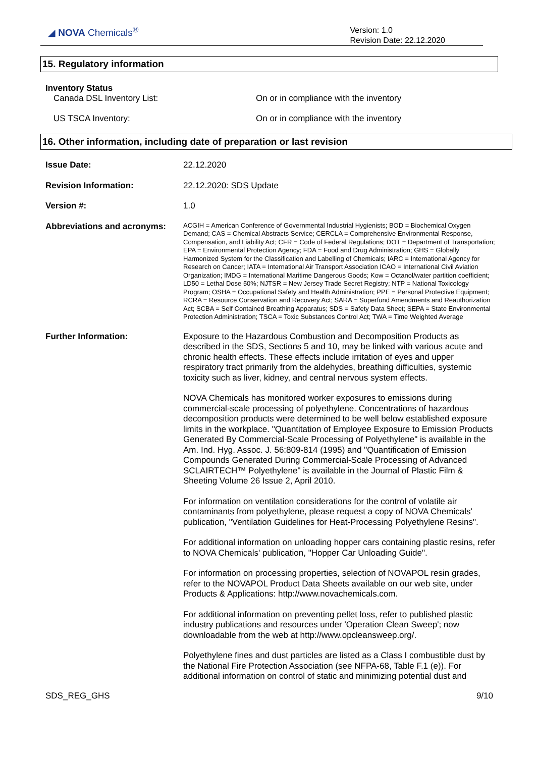◢ NOVA Chemicals<sup>®</sup>
Version: 1.0
Revision Date: 22.12.2020
15. Regulatory information
Inventory Status
Canada DSL Inventory List: On or in compliance with the inventory
US TSCA Inventory: On or in compliance with the inventory
16. Other information, including date of preparation or last revision
Issue Date:
22.12.2020
Revision Information:
22.12.2020: SDS Update
Version #:
1.0
Abbreviations and acronyms:
ACGIH = American Conference of Governmental Industrial Hygienists; BOD = Biochemical Oxygen Demand; CAS = Chemical Abstracts Service; CERCLA = Comprehensive Environmental Response, Compensation, and Liability Act; CFR = Code of Federal Regulations; DOT = Department of Transportation; EPA = Environmental Protection Agency; FDA = Food and Drug Administration; GHS = Globally Harmonized System for the Classification and Labelling of Chemicals; IARC = International Agency for Research on Cancer; IATA = International Air Transport Association ICAO = International Civil Aviation Organization; IMDG = International Maritime Dangerous Goods; Kow = Octanol/water partition coefficient; LD50 = Lethal Dose 50%; NJTSR = New Jersey Trade Secret Registry; NTP = National Toxicology Program; OSHA = Occupational Safety and Health Administration; PPE = Personal Protective Equipment; RCRA = Resource Conservation and Recovery Act; SARA = Superfund Amendments and Reauthorization Act; SCBA = Self Contained Breathing Apparatus; SDS = Safety Data Sheet; SEPA = State Environmental Protection Administration; TSCA = Toxic Substances Control Act; TWA = Time Weighted Average
Further Information:
Exposure to the Hazardous Combustion and Decomposition Products as described in the SDS, Sections 5 and 10, may be linked with various acute and chronic health effects. These effects include irritation of eyes and upper respiratory tract primarily from the aldehydes, breathing difficulties, systemic toxicity such as liver, kidney, and central nervous system effects.
NOVA Chemicals has monitored worker exposures to emissions during commercial-scale processing of polyethylene. Concentrations of hazardous decomposition products were determined to be well below established exposure limits in the workplace. "Quantitation of Employee Exposure to Emission Products Generated By Commercial-Scale Processing of Polyethylene" is available in the Am. Ind. Hyg. Assoc. J. 56:809-814 (1995) and "Quantification of Emission Compounds Generated During Commercial-Scale Processing of Advanced SCLAIRTECH™ Polyethylene" is available in the Journal of Plastic Film & Sheeting Volume 26 Issue 2, April 2010.
For information on ventilation considerations for the control of volatile air contaminants from polyethylene, please request a copy of NOVA Chemicals' publication, "Ventilation Guidelines for Heat-Processing Polyethylene Resins".
For additional information on unloading hopper cars containing plastic resins, refer to NOVA Chemicals' publication, "Hopper Car Unloading Guide".
For information on processing properties, selection of NOVAPOL resin grades, refer to the NOVAPOL Product Data Sheets available on our web site, under Products & Applications: http://www.novachemicals.com.
For additional information on preventing pellet loss, refer to published plastic industry publications and resources under 'Operation Clean Sweep'; now downloadable from the web at http://www.opcleansweep.org/.
Polyethylene fines and dust particles are listed as a Class I combustible dust by the National Fire Protection Association (see NFPA-68, Table F.1 (e)). For additional information on control of static and minimizing potential dust and
SDS_REG_GHS 9/10